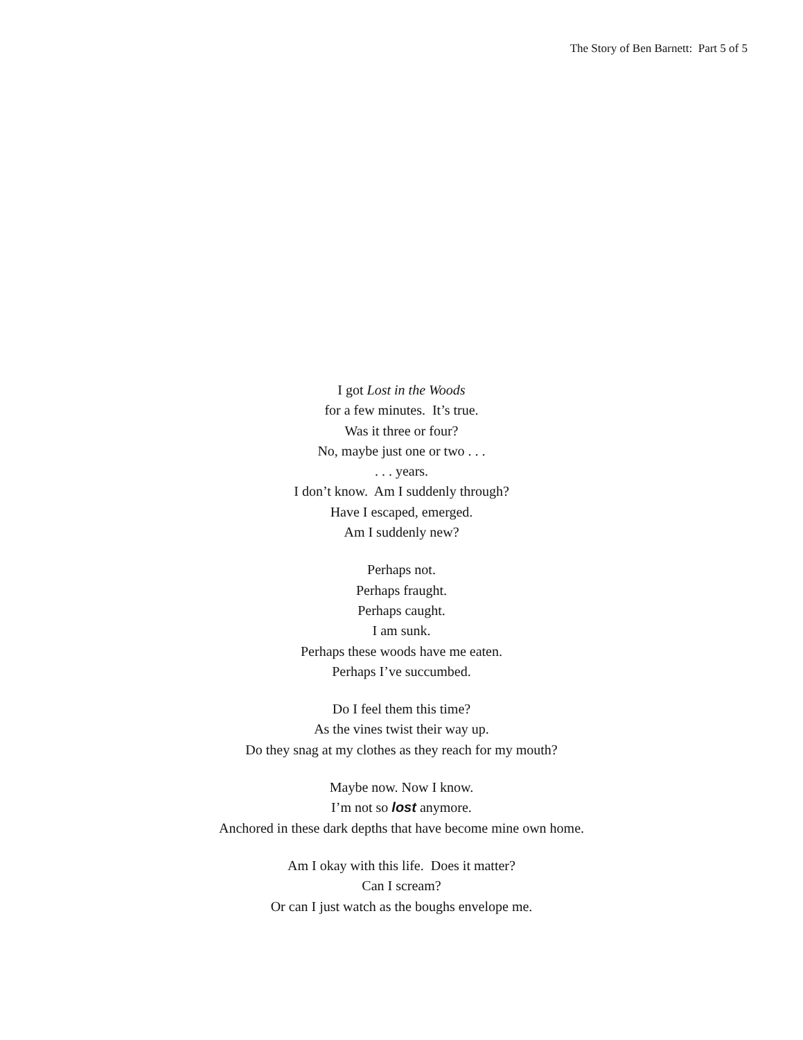The Story of Ben Barnett: Part 5 of 5
I got Lost in the Woods
for a few minutes. It’s true.
Was it three or four?
No, maybe just one or two . . .
. . . years.
I don’t know. Am I suddenly through?
Have I escaped, emerged.
Am I suddenly new?
Perhaps not.
Perhaps fraught.
Perhaps caught.
I am sunk.
Perhaps these woods have me eaten.
Perhaps I’ve succumbed.
Do I feel them this time?
As the vines twist their way up.
Do they snag at my clothes as they reach for my mouth?
Maybe now. Now I know.
I’m not so lost anymore.
Anchored in these dark depths that have become mine own home.
Am I okay with this life. Does it matter?
Can I scream?
Or can I just watch as the boughs envelope me.